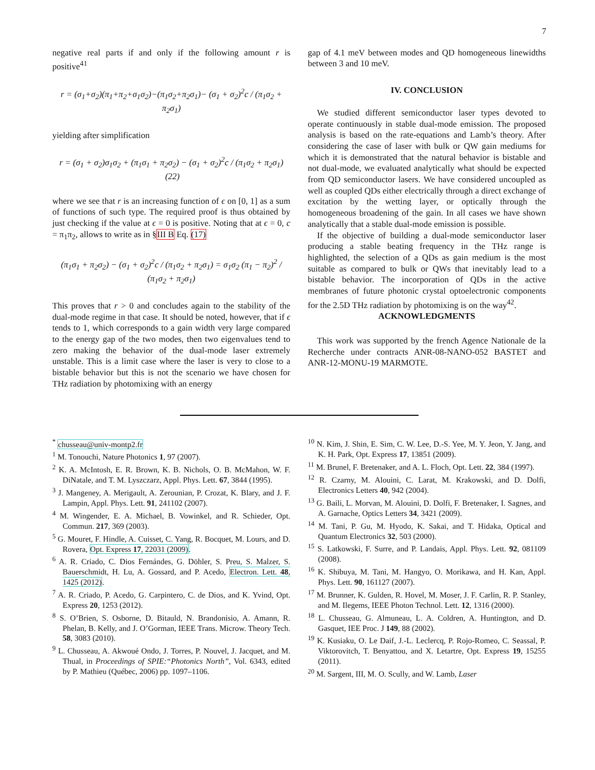7
negative real parts if and only if the following amount r is positive<sup>41</sup>
r = (σ<sub>1</sub>+σ<sub>2</sub>)(π<sub>1</sub>+π<sub>2</sub>+σ<sub>1</sub>σ<sub>2</sub>)−(π<sub>1</sub>σ<sub>2</sub>+π<sub>2</sub>σ<sub>1</sub>)− (σ<sub>1</sub> + σ<sub>2</sub>)<sup>2</sup>c / (π<sub>1</sub>σ<sub>2</sub> + π<sub>2</sub>σ<sub>1</sub>)
yielding after simplification
r = (σ<sub>1</sub> + σ<sub>2</sub>)σ<sub>1</sub>σ<sub>2</sub> + (π<sub>1</sub>σ<sub>1</sub> + π<sub>2</sub>σ<sub>2</sub>) − (σ<sub>1</sub> + σ<sub>2</sub>)<sup>2</sup>c / (π<sub>1</sub>σ<sub>2</sub> + π<sub>2</sub>σ<sub>1</sub>) (22)
where we see that r is an increasing function of ϵ on [0, 1] as a sum of functions of such type. The required proof is thus obtained by just checking if the value at ϵ = 0 is positive. Noting that at ϵ = 0, c = π<sub>1</sub>π<sub>2</sub>, allows to write as in §III B Eq. (17)
(π<sub>1</sub>σ<sub>1</sub> + π<sub>2</sub>σ<sub>2</sub>) − (σ<sub>1</sub> + σ<sub>2</sub>)<sup>2</sup>c / (π<sub>1</sub>σ<sub>2</sub> + π<sub>2</sub>σ<sub>1</sub>) = σ<sub>1</sub>σ<sub>2</sub> (π<sub>1</sub> − π<sub>2</sub>)<sup>2</sup> / (π<sub>1</sub>σ<sub>2</sub> + π<sub>2</sub>σ<sub>1</sub>)
This proves that r > 0 and concludes again to the stability of the dual-mode regime in that case. It should be noted, however, that if ϵ tends to 1, which corresponds to a gain width very large compared to the energy gap of the two modes, then two eigenvalues tend to zero making the behavior of the dual-mode laser extremely unstable. This is a limit case where the laser is very to close to a bistable behavior but this is not the scenario we have chosen for THz radiation by photomixing with an energy
gap of 4.1 meV between modes and QD homogeneous linewidths between 3 and 10 meV.
IV. CONCLUSION
We studied different semiconductor laser types devoted to operate continuously in stable dual-mode emission. The proposed analysis is based on the rate-equations and Lamb’s theory. After considering the case of laser with bulk or QW gain mediums for which it is demonstrated that the natural behavior is bistable and not dual-mode, we evaluated analytically what should be expected from QD semiconductor lasers. We have considered uncoupled as well as coupled QDs either electrically through a direct exchange of excitation by the wetting layer, or optically through the homogeneous broadening of the gain. In all cases we have shown analytically that a stable dual-mode emission is possible.
If the objective of building a dual-mode semiconductor laser producing a stable beating frequency in the THz range is highlighted, the selection of a QDs as gain medium is the most suitable as compared to bulk or QWs that inevitably lead to a bistable behavior. The incorporation of QDs in the active membranes of future photonic crystal optoelectronic components for the 2.5D THz radiation by photomixing is on the way<sup>42</sup>.
ACKNOWLEDGMENTS
This work was supported by the french Agence Nationale de la Recherche under contracts ANR-08-NANO-052 BASTET and ANR-12-MONU-19 MARMOTE.
<sup>*</sup> chusseau@univ-montp2.fr
<sup>1</sup> M. Tonouchi, Nature Photonics 1, 97 (2007).
<sup>2</sup> K. A. McIntosh, E. R. Brown, K. B. Nichols, O. B. McMahon, W. F. DiNatale, and T. M. Lyszczarz, Appl. Phys. Lett. 67, 3844 (1995).
<sup>3</sup> J. Mangeney, A. Merigault, A. Zerounian, P. Crozat, K. Blary, and J. F. Lampin, Appl. Phys. Lett. 91, 241102 (2007).
<sup>4</sup> M. Wingender, E. A. Michael, B. Vowinkel, and R. Schieder, Opt. Commun. 217, 369 (2003).
<sup>5</sup> G. Mouret, F. Hindle, A. Cuisset, C. Yang, R. Bocquet, M. Lours, and D. Rovera, Opt. Express 17, 22031 (2009).
<sup>6</sup> A. R. Criado, C. Dios Fernándes, G. Döhler, S. Preu, S. Malzer, S. Bauerschmidt, H. Lu, A. Gossard, and P. Acedo, Electron. Lett. 48, 1425 (2012).
<sup>7</sup> A. R. Criado, P. Acedo, G. Carpintero, C. de Dios, and K. Yvind, Opt. Express 20, 1253 (2012).
<sup>8</sup> S. O’Brien, S. Osborne, D. Bitauld, N. Brandonisio, A. Amann, R. Phelan, B. Kelly, and J. O’Gorman, IEEE Trans. Microw. Theory Tech. 58, 3083 (2010).
<sup>9</sup> L. Chusseau, A. Akwoué Ondo, J. Torres, P. Nouvel, J. Jacquet, and M. Thual, in Proceedings of SPIE:“Photonics North”, Vol. 6343, edited by P. Mathieu (Québec, 2006) pp. 1097–1106.
<sup>10</sup> N. Kim, J. Shin, E. Sim, C. W. Lee, D.-S. Yee, M. Y. Jeon, Y. Jang, and K. H. Park, Opt. Express 17, 13851 (2009).
<sup>11</sup> M. Brunel, F. Bretenaker, and A. L. Floch, Opt. Lett. 22, 384 (1997).
<sup>12</sup> R. Czarny, M. Alouini, C. Larat, M. Krakowski, and D. Dolfi, Electronics Letters 40, 942 (2004).
<sup>13</sup> G. Baili, L. Morvan, M. Alouini, D. Dolfi, F. Bretenaker, I. Sagnes, and A. Garnache, Optics Letters 34, 3421 (2009).
<sup>14</sup> M. Tani, P. Gu, M. Hyodo, K. Sakai, and T. Hidaka, Optical and Quantum Electronics 32, 503 (2000).
<sup>15</sup> S. Latkowski, F. Surre, and P. Landais, Appl. Phys. Lett. 92, 081109 (2008).
<sup>16</sup> K. Shibuya, M. Tani, M. Hangyo, O. Morikawa, and H. Kan, Appl. Phys. Lett. 90, 161127 (2007).
<sup>17</sup> M. Brunner, K. Gulden, R. Hovel, M. Moser, J. F. Carlin, R. P. Stanley, and M. Ilegems, IEEE Photon Technol. Lett. 12, 1316 (2000).
<sup>18</sup> L. Chusseau, G. Almuneau, L. A. Coldren, A. Huntington, and D. Gasquet, IEE Proc. J 149, 88 (2002).
<sup>19</sup> K. Kusiaku, O. Le Daif, J.-L. Leclercq, P. Rojo-Romeo, C. Seassal, P. Viktorovitch, T. Benyattou, and X. Letartre, Opt. Express 19, 15255 (2011).
<sup>20</sup> M. Sargent, III, M. O. Scully, and W. Lamb, Laser